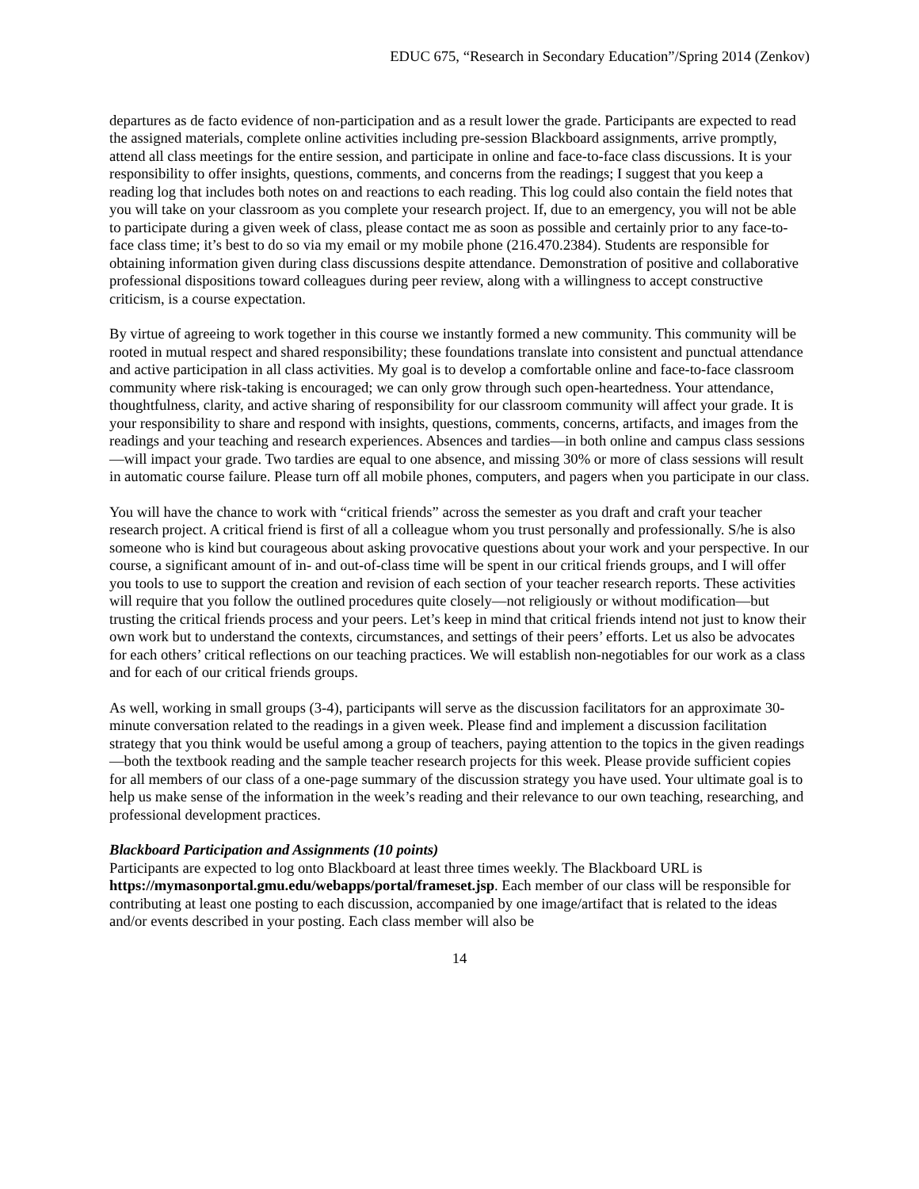EDUC 675, “Research in Secondary Education”/Spring 2014 (Zenkov)
departures as de facto evidence of non-participation and as a result lower the grade. Participants are expected to read the assigned materials, complete online activities including pre-session Blackboard assignments, arrive promptly, attend all class meetings for the entire session, and participate in online and face-to-face class discussions. It is your responsibility to offer insights, questions, comments, and concerns from the readings; I suggest that you keep a reading log that includes both notes on and reactions to each reading. This log could also contain the field notes that you will take on your classroom as you complete your research project. If, due to an emergency, you will not be able to participate during a given week of class, please contact me as soon as possible and certainly prior to any face-to-face class time; it’s best to do so via my email or my mobile phone (216.470.2384). Students are responsible for obtaining information given during class discussions despite attendance. Demonstration of positive and collaborative professional dispositions toward colleagues during peer review, along with a willingness to accept constructive criticism, is a course expectation.
By virtue of agreeing to work together in this course we instantly formed a new community. This community will be rooted in mutual respect and shared responsibility; these foundations translate into consistent and punctual attendance and active participation in all class activities. My goal is to develop a comfortable online and face-to-face classroom community where risk-taking is encouraged; we can only grow through such open-heartedness. Your attendance, thoughtfulness, clarity, and active sharing of responsibility for our classroom community will affect your grade. It is your responsibility to share and respond with insights, questions, comments, concerns, artifacts, and images from the readings and your teaching and research experiences. Absences and tardies—in both online and campus class sessions—will impact your grade. Two tardies are equal to one absence, and missing 30% or more of class sessions will result in automatic course failure. Please turn off all mobile phones, computers, and pagers when you participate in our class.
You will have the chance to work with “critical friends” across the semester as you draft and craft your teacher research project. A critical friend is first of all a colleague whom you trust personally and professionally. S/he is also someone who is kind but courageous about asking provocative questions about your work and your perspective. In our course, a significant amount of in- and out-of-class time will be spent in our critical friends groups, and I will offer you tools to use to support the creation and revision of each section of your teacher research reports. These activities will require that you follow the outlined procedures quite closely—not religiously or without modification—but trusting the critical friends process and your peers. Let’s keep in mind that critical friends intend not just to know their own work but to understand the contexts, circumstances, and settings of their peers’ efforts. Let us also be advocates for each others’ critical reflections on our teaching practices. We will establish non-negotiables for our work as a class and for each of our critical friends groups.
As well, working in small groups (3-4), participants will serve as the discussion facilitators for an approximate 30-minute conversation related to the readings in a given week. Please find and implement a discussion facilitation strategy that you think would be useful among a group of teachers, paying attention to the topics in the given readings—both the textbook reading and the sample teacher research projects for this week. Please provide sufficient copies for all members of our class of a one-page summary of the discussion strategy you have used. Your ultimate goal is to help us make sense of the information in the week’s reading and their relevance to our own teaching, researching, and professional development practices.
Blackboard Participation and Assignments (10 points)
Participants are expected to log onto Blackboard at least three times weekly. The Blackboard URL is https://mymasonportal.gmu.edu/webapps/portal/frameset.jsp. Each member of our class will be responsible for contributing at least one posting to each discussion, accompanied by one image/artifact that is related to the ideas and/or events described in your posting. Each class member will also be
14